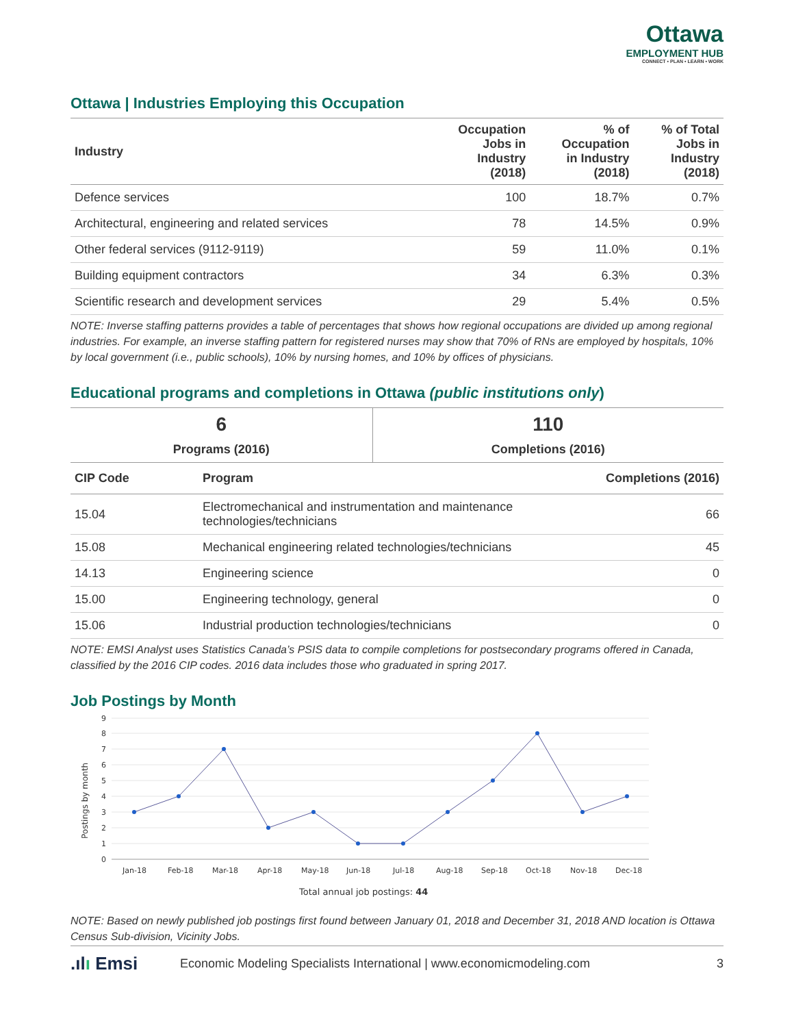Ottawa
EMPLOYMENT HUB
CONNECT • PLAN • LEARN • WORK
Ottawa | Industries Employing this Occupation
| Industry | Occupation Jobs in Industry (2018) | % of Occupation in Industry (2018) | % of Total Jobs in Industry (2018) |
| --- | --- | --- | --- |
| Defence services | 100 | 18.7% | 0.7% |
| Architectural, engineering and related services | 78 | 14.5% | 0.9% |
| Other federal services (9112-9119) | 59 | 11.0% | 0.1% |
| Building equipment contractors | 34 | 6.3% | 0.3% |
| Scientific research and development services | 29 | 5.4% | 0.5% |
NOTE: Inverse staffing patterns provides a table of percentages that shows how regional occupations are divided up among regional industries. For example, an inverse staffing pattern for registered nurses may show that 70% of RNs are employed by hospitals, 10% by local government (i.e., public schools), 10% by nursing homes, and 10% by offices of physicians.
Educational programs and completions in Ottawa (public institutions only)
| 6 Programs (2016) | 110 Completions (2016) |
| CIP Code | Program | Completions (2016) |
| --- | --- | --- |
| 15.04 | Electromechanical and instrumentation and maintenance technologies/technicians | 66 |
| 15.08 | Mechanical engineering related technologies/technicians | 45 |
| 14.13 | Engineering science | 0 |
| 15.00 | Engineering technology, general | 0 |
| 15.06 | Industrial production technologies/technicians | 0 |
NOTE: EMSI Analyst uses Statistics Canada’s PSIS data to compile completions for postsecondary programs offered in Canada, classified by the 2016 CIP codes. 2016 data includes those who graduated in spring 2017.
Job Postings by Month
Postings by month
0
1
2
3
4
5
6
7
8
9
Jan-18
Feb-18
Mar-18
Apr-18
May-18
Jun-18
Jul-18
Aug-18
Sep-18
Oct-18
Nov-18
Dec-18
Total annual job postings: 44
NOTE: Based on newly published job postings first found between January 01, 2018 and December 31, 2018 AND location is Ottawa Census Sub-division, Vicinity Jobs.
.ılı Emsi Economic Modeling Specialists International | www.economicmodeling.com 3